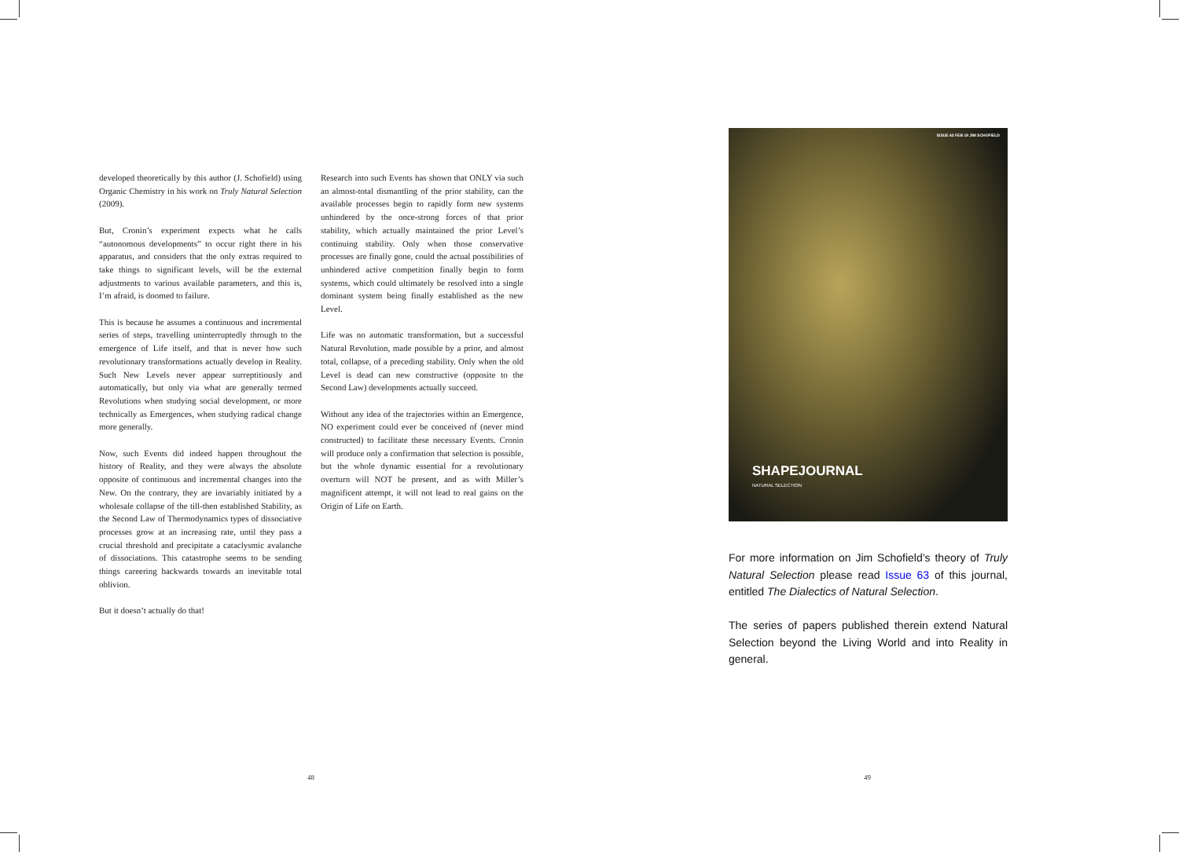developed theoretically by this author (J. Schofield) using Organic Chemistry in his work on Truly Natural Selection (2009).
But, Cronin’s experiment expects what he calls “autonomous developments” to occur right there in his apparatus, and considers that the only extras required to take things to significant levels, will be the external adjustments to various available parameters, and this is, I’m afraid, is doomed to failure.
This is because he assumes a continuous and incremental series of steps, travelling uninterruptedly through to the emergence of Life itself, and that is never how such revolutionary transformations actually develop in Reality. Such New Levels never appear surreptitiously and automatically, but only via what are generally termed Revolutions when studying social development, or more technically as Emergences, when studying radical change more generally.
Now, such Events did indeed happen throughout the history of Reality, and they were always the absolute opposite of continuous and incremental changes into the New. On the contrary, they are invariably initiated by a wholesale collapse of the till-then established Stability, as the Second Law of Thermodynamics types of dissociative processes grow at an increasing rate, until they pass a crucial threshold and precipitate a cataclysmic avalanche of dissociations. This catastrophe seems to be sending things careering backwards towards an inevitable total oblivion.
But it doesn’t actually do that!
Research into such Events has shown that ONLY via such an almost-total dismantling of the prior stability, can the available processes begin to rapidly form new systems unhindered by the once-strong forces of that prior stability, which actually maintained the prior Level’s continuing stability. Only when those conservative processes are finally gone, could the actual possibilities of unhindered active competition finally begin to form systems, which could ultimately be resolved into a single dominant system being finally established as the new Level.
Life was no automatic transformation, but a successful Natural Revolution, made possible by a prior, and almost total, collapse, of a preceding stability. Only when the old Level is dead can new constructive (opposite to the Second Law) developments actually succeed.
Without any idea of the trajectories within an Emergence, NO experiment could ever be conceived of (never mind constructed) to facilitate these necessary Events. Cronin will produce only a confirmation that selection is possible, but the whole dynamic essential for a revolutionary overturn will NOT be present, and as with Miller’s magnificent attempt, it will not lead to real gains on the Origin of Life on Earth.
48
ISSUE 63 FEB 19 JIM SCHOFIELD
SHAPEJOURNAL
NATURAL SELECTION
For more information on Jim Schofield’s theory of Truly Natural Selection please read Issue 63 of this journal, entitled The Dialectics of Natural Selection.
The series of papers published therein extend Natural Selection beyond the Living World and into Reality in general.
49